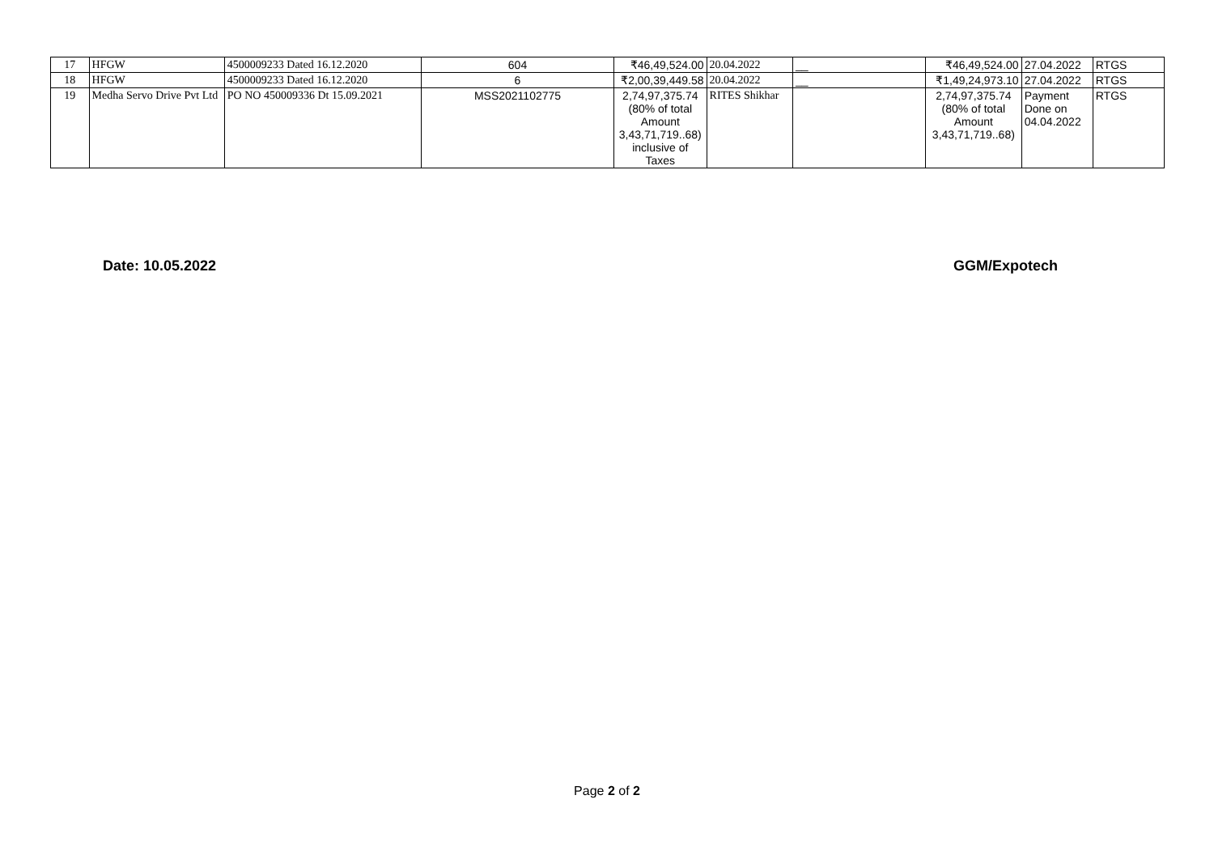| 17 | HFGW | 4500009233 Dated 16.12.2020 | 604 | ₹46,49,524.00 | 20.04.2022 | __ | ₹46,49,524.00 | 27.04.2022 | RTGS |
| 18 | HFGW | 4500009233 Dated 16.12.2020 | 6 | ₹2,00,39,449.58 | 20.04.2022 | __ | ₹1,49,24,973.10 | 27.04.2022 | RTGS |
| 19 | Medha Servo Drive Pvt Ltd | PO NO 450009336 Dt 15.09.2021 | MSS2021102775 | 2,74,97,375.74 (80% of total Amount 3,43,71,719..68) inclusive of Taxes | RITES Shikhar | | 2,74,97,375.74 (80% of total Amount 3,43,71,719..68) | Payment Done on 04.04.2022 | RTGS |
Date: 10.05.2022 GGM/Expotech
Page 2 of 2